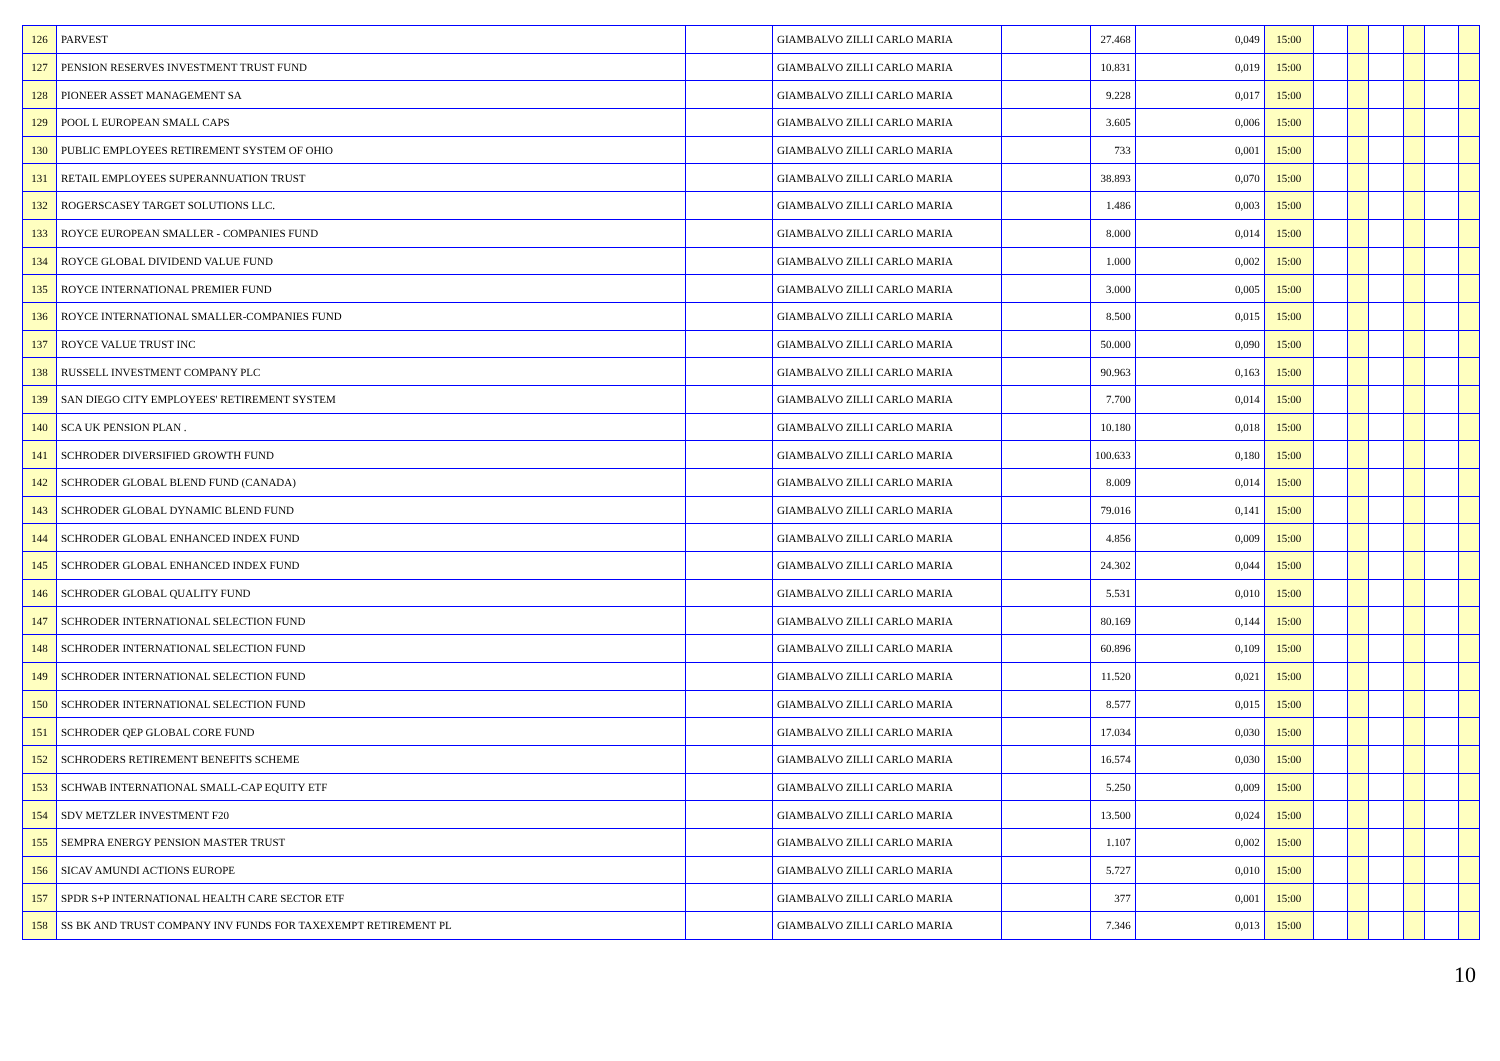| 126 | PARVEST | | GIAMBALVO ZILLI CARLO MARIA | | 27.468 | 0,049 | 15:00 | | | | | | |
| 127 | PENSION RESERVES INVESTMENT TRUST FUND | | GIAMBALVO ZILLI CARLO MARIA | | 10.831 | 0,019 | 15:00 | | | | | | |
| 128 | PIONEER ASSET MANAGEMENT SA | | GIAMBALVO ZILLI CARLO MARIA | | 9.228 | 0,017 | 15:00 | | | | | | |
| 129 | POOL L EUROPEAN SMALL CAPS | | GIAMBALVO ZILLI CARLO MARIA | | 3.605 | 0,006 | 15:00 | | | | | | |
| 130 | PUBLIC EMPLOYEES RETIREMENT SYSTEM OF OHIO | | GIAMBALVO ZILLI CARLO MARIA | | 733 | 0,001 | 15:00 | | | | | | |
| 131 | RETAIL EMPLOYEES SUPERANNUATION TRUST | | GIAMBALVO ZILLI CARLO MARIA | | 38.893 | 0,070 | 15:00 | | | | | | |
| 132 | ROGERSCASEY TARGET SOLUTIONS LLC. | | GIAMBALVO ZILLI CARLO MARIA | | 1.486 | 0,003 | 15:00 | | | | | | |
| 133 | ROYCE EUROPEAN SMALLER - COMPANIES FUND | | GIAMBALVO ZILLI CARLO MARIA | | 8.000 | 0,014 | 15:00 | | | | | | |
| 134 | ROYCE GLOBAL DIVIDEND VALUE FUND | | GIAMBALVO ZILLI CARLO MARIA | | 1.000 | 0,002 | 15:00 | | | | | | |
| 135 | ROYCE INTERNATIONAL PREMIER FUND | | GIAMBALVO ZILLI CARLO MARIA | | 3.000 | 0,005 | 15:00 | | | | | | |
| 136 | ROYCE INTERNATIONAL SMALLER-COMPANIES FUND | | GIAMBALVO ZILLI CARLO MARIA | | 8.500 | 0,015 | 15:00 | | | | | | |
| 137 | ROYCE VALUE TRUST INC | | GIAMBALVO ZILLI CARLO MARIA | | 50.000 | 0,090 | 15:00 | | | | | | |
| 138 | RUSSELL INVESTMENT COMPANY PLC | | GIAMBALVO ZILLI CARLO MARIA | | 90.963 | 0,163 | 15:00 | | | | | | |
| 139 | SAN DIEGO CITY EMPLOYEES' RETIREMENT SYSTEM | | GIAMBALVO ZILLI CARLO MARIA | | 7.700 | 0,014 | 15:00 | | | | | | |
| 140 | SCA UK PENSION PLAN . | | GIAMBALVO ZILLI CARLO MARIA | | 10.180 | 0,018 | 15:00 | | | | | | |
| 141 | SCHRODER DIVERSIFIED GROWTH FUND | | GIAMBALVO ZILLI CARLO MARIA | | 100.633 | 0,180 | 15:00 | | | | | | |
| 142 | SCHRODER GLOBAL BLEND FUND (CANADA) | | GIAMBALVO ZILLI CARLO MARIA | | 8.009 | 0,014 | 15:00 | | | | | | |
| 143 | SCHRODER GLOBAL DYNAMIC BLEND FUND | | GIAMBALVO ZILLI CARLO MARIA | | 79.016 | 0,141 | 15:00 | | | | | | |
| 144 | SCHRODER GLOBAL ENHANCED INDEX FUND | | GIAMBALVO ZILLI CARLO MARIA | | 4.856 | 0,009 | 15:00 | | | | | | |
| 145 | SCHRODER GLOBAL ENHANCED INDEX FUND | | GIAMBALVO ZILLI CARLO MARIA | | 24.302 | 0,044 | 15:00 | | | | | | |
| 146 | SCHRODER GLOBAL QUALITY FUND | | GIAMBALVO ZILLI CARLO MARIA | | 5.531 | 0,010 | 15:00 | | | | | | |
| 147 | SCHRODER INTERNATIONAL SELECTION FUND | | GIAMBALVO ZILLI CARLO MARIA | | 80.169 | 0,144 | 15:00 | | | | | | |
| 148 | SCHRODER INTERNATIONAL SELECTION FUND | | GIAMBALVO ZILLI CARLO MARIA | | 60.896 | 0,109 | 15:00 | | | | | | |
| 149 | SCHRODER INTERNATIONAL SELECTION FUND | | GIAMBALVO ZILLI CARLO MARIA | | 11.520 | 0,021 | 15:00 | | | | | | |
| 150 | SCHRODER INTERNATIONAL SELECTION FUND | | GIAMBALVO ZILLI CARLO MARIA | | 8.577 | 0,015 | 15:00 | | | | | | |
| 151 | SCHRODER QEP GLOBAL CORE FUND | | GIAMBALVO ZILLI CARLO MARIA | | 17.034 | 0,030 | 15:00 | | | | | | |
| 152 | SCHRODERS RETIREMENT BENEFITS SCHEME | | GIAMBALVO ZILLI CARLO MARIA | | 16.574 | 0,030 | 15:00 | | | | | | |
| 153 | SCHWAB INTERNATIONAL SMALL-CAP EQUITY ETF | | GIAMBALVO ZILLI CARLO MARIA | | 5.250 | 0,009 | 15:00 | | | | | | |
| 154 | SDV METZLER INVESTMENT F20 | | GIAMBALVO ZILLI CARLO MARIA | | 13.500 | 0,024 | 15:00 | | | | | | |
| 155 | SEMPRA ENERGY PENSION MASTER TRUST | | GIAMBALVO ZILLI CARLO MARIA | | 1.107 | 0,002 | 15:00 | | | | | | |
| 156 | SICAV AMUNDI ACTIONS EUROPE | | GIAMBALVO ZILLI CARLO MARIA | | 5.727 | 0,010 | 15:00 | | | | | | |
| 157 | SPDR S+P INTERNATIONAL HEALTH CARE SECTOR ETF | | GIAMBALVO ZILLI CARLO MARIA | | 377 | 0,001 | 15:00 | | | | | | |
| 158 | SS BK AND TRUST COMPANY INV FUNDS FOR TAXEXEMPT RETIREMENT PL | | GIAMBALVO ZILLI CARLO MARIA | | 7.346 | 0,013 | 15:00 | | | | | | |
10